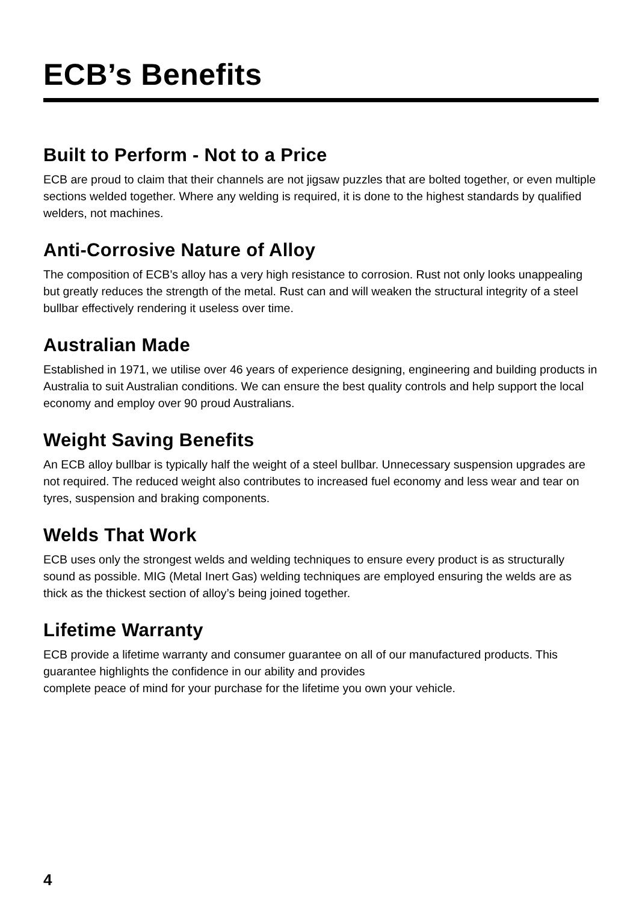ECB’s Benefits
Built to Perform - Not to a Price
ECB are proud to claim that their channels are not jigsaw puzzles that are bolted together, or even multiple sections welded together. Where any welding is required, it is done to the highest standards by qualified welders, not machines.
Anti-Corrosive Nature of Alloy
The composition of ECB’s alloy has a very high resistance to corrosion. Rust not only looks unappealing but greatly reduces the strength of the metal. Rust can and will weaken the structural integrity of a steel bullbar effectively rendering it useless over time.
Australian Made
Established in 1971, we utilise over 46 years of experience designing, engineering and building products in Australia to suit Australian conditions. We can ensure the best quality controls and help support the local economy and employ over 90 proud Australians.
Weight Saving Benefits
An ECB alloy bullbar is typically half the weight of a steel bullbar. Unnecessary suspension upgrades are not required. The reduced weight also contributes to increased fuel economy and less wear and tear on tyres, suspension and braking components.
Welds That Work
ECB uses only the strongest welds and welding techniques to ensure every product is as structurally sound as possible. MIG (Metal Inert Gas) welding techniques are employed ensuring the welds are as thick as the thickest section of alloy’s being joined together.
Lifetime Warranty
ECB provide a lifetime warranty and consumer guarantee on all of our manufactured products. This guarantee highlights the confidence in our ability and provides
complete peace of mind for your purchase for the lifetime you own your vehicle.
4